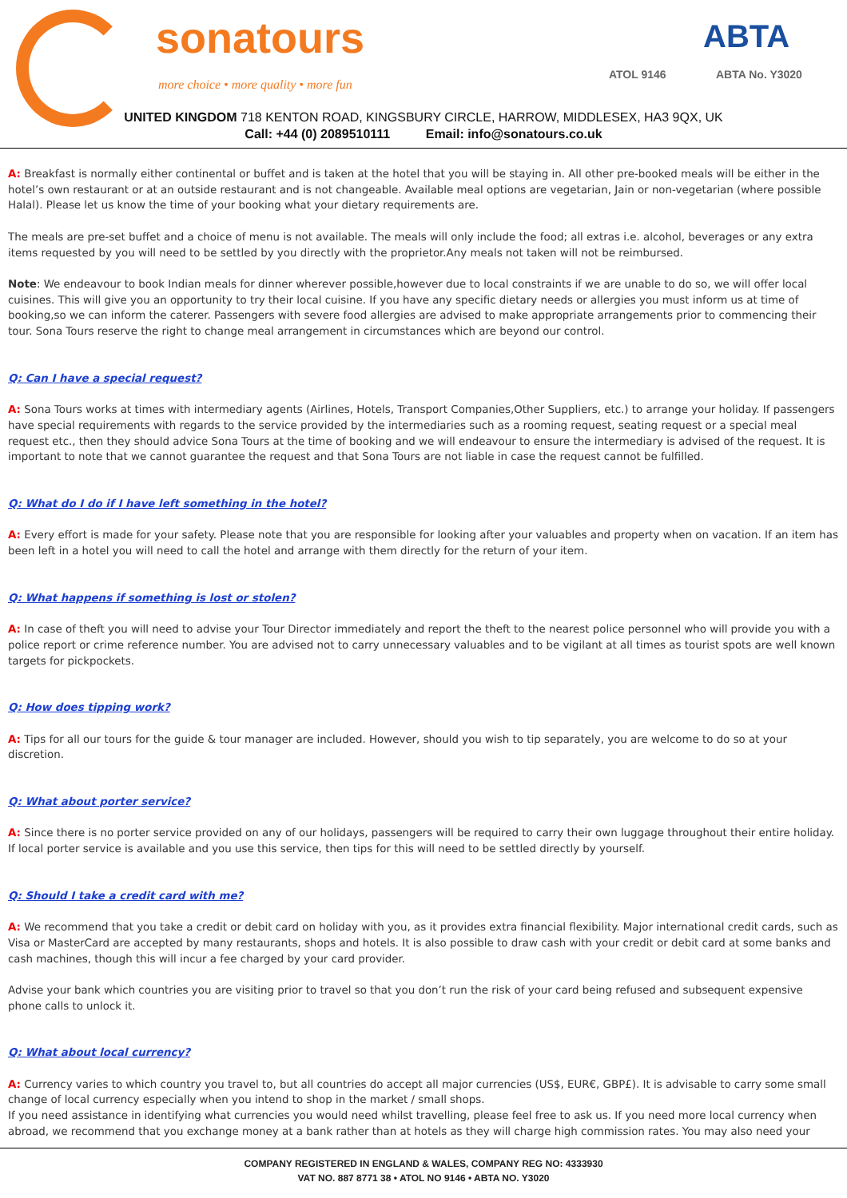sonatours
more choice • more quality • more fun
ATOL 9146
ABTA
ABTA No. Y3020
UNITED KINGDOM 718 KENTON ROAD, KINGSBURY CIRCLE, HARROW, MIDDLESEX, HA3 9QX, UK
Call: +44 (0) 2089510111 Email: info@sonatours.co.uk
A: Breakfast is normally either continental or buffet and is taken at the hotel that you will be staying in. All other pre-booked meals will be either in the hotel’s own restaurant or at an outside restaurant and is not changeable. Available meal options are vegetarian, Jain or non-vegetarian (where possible Halal). Please let us know the time of your booking what your dietary requirements are.
The meals are pre-set buffet and a choice of menu is not available. The meals will only include the food; all extras i.e. alcohol, beverages or any extra items requested by you will need to be settled by you directly with the proprietor.Any meals not taken will not be reimbursed.
Note: We endeavour to book Indian meals for dinner wherever possible,however due to local constraints if we are unable to do so, we will offer local cuisines. This will give you an opportunity to try their local cuisine. If you have any specific dietary needs or allergies you must inform us at time of booking,so we can inform the caterer. Passengers with severe food allergies are advised to make appropriate arrangements prior to commencing their tour. Sona Tours reserve the right to change meal arrangement in circumstances which are beyond our control.
Q: Can I have a special request?
A: Sona Tours works at times with intermediary agents (Airlines, Hotels, Transport Companies,Other Suppliers, etc.) to arrange your holiday. If passengers have special requirements with regards to the service provided by the intermediaries such as a rooming request, seating request or a special meal request etc., then they should advice Sona Tours at the time of booking and we will endeavour to ensure the intermediary is advised of the request. It is important to note that we cannot guarantee the request and that Sona Tours are not liable in case the request cannot be fulfilled.
Q: What do I do if I have left something in the hotel?
A: Every effort is made for your safety. Please note that you are responsible for looking after your valuables and property when on vacation. If an item has been left in a hotel you will need to call the hotel and arrange with them directly for the return of your item.
Q: What happens if something is lost or stolen?
A: In case of theft you will need to advise your Tour Director immediately and report the theft to the nearest police personnel who will provide you with a police report or crime reference number. You are advised not to carry unnecessary valuables and to be vigilant at all times as tourist spots are well known targets for pickpockets.
Q: How does tipping work?
A: Tips for all our tours for the guide & tour manager are included. However, should you wish to tip separately, you are welcome to do so at your discretion.
Q: What about porter service?
A: Since there is no porter service provided on any of our holidays, passengers will be required to carry their own luggage throughout their entire holiday. If local porter service is available and you use this service, then tips for this will need to be settled directly by yourself.
Q: Should I take a credit card with me?
A: We recommend that you take a credit or debit card on holiday with you, as it provides extra financial flexibility. Major international credit cards, such as Visa or MasterCard are accepted by many restaurants, shops and hotels. It is also possible to draw cash with your credit or debit card at some banks and cash machines, though this will incur a fee charged by your card provider.
Advise your bank which countries you are visiting prior to travel so that you don’t run the risk of your card being refused and subsequent expensive phone calls to unlock it.
Q: What about local currency?
A: Currency varies to which country you travel to, but all countries do accept all major currencies (US$, EUR€, GBP£). It is advisable to carry some small change of local currency especially when you intend to shop in the market / small shops.
If you need assistance in identifying what currencies you would need whilst travelling, please feel free to ask us. If you need more local currency when abroad, we recommend that you exchange money at a bank rather than at hotels as they will charge high commission rates. You may also need your
COMPANY REGISTERED IN ENGLAND & WALES, COMPANY REG NO: 4333930
VAT NO. 887 8771 38 • ATOL NO 9146 • ABTA NO. Y3020